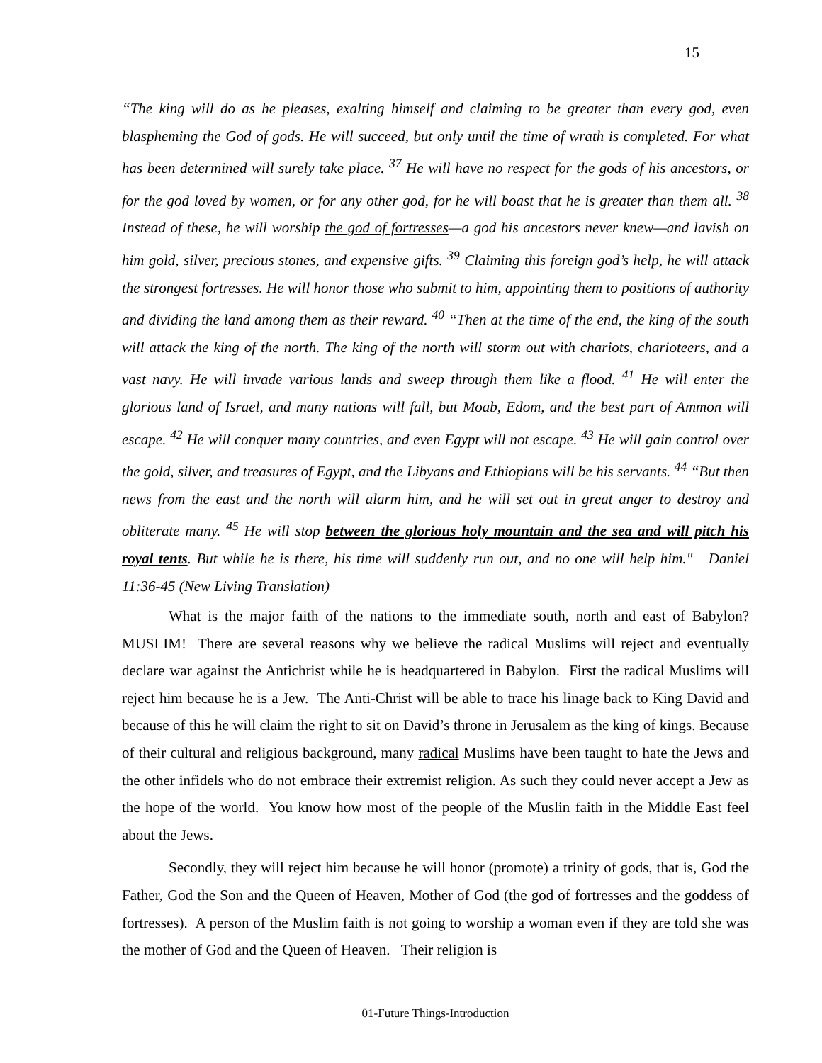15
“The king will do as he pleases, exalting himself and claiming to be greater than every god, even blaspheming the God of gods. He will succeed, but only until the time of wrath is completed. For what has been determined will surely take place. <sup>37</sup> He will have no respect for the gods of his ancestors, or for the god loved by women, or for any other god, for he will boast that he is greater than them all. <sup>38</sup> Instead of these, he will worship the god of fortresses—a god his ancestors never knew—and lavish on him gold, silver, precious stones, and expensive gifts. <sup>39</sup> Claiming this foreign god’s help, he will attack the strongest fortresses. He will honor those who submit to him, appointing them to positions of authority and dividing the land among them as their reward. <sup>40</sup> “Then at the time of the end, the king of the south will attack the king of the north. The king of the north will storm out with chariots, charioteers, and a vast navy. He will invade various lands and sweep through them like a flood. <sup>41</sup> He will enter the glorious land of Israel, and many nations will fall, but Moab, Edom, and the best part of Ammon will escape. <sup>42</sup> He will conquer many countries, and even Egypt will not escape. <sup>43</sup> He will gain control over the gold, silver, and treasures of Egypt, and the Libyans and Ethiopians will be his servants. <sup>44</sup> “But then news from the east and the north will alarm him, and he will set out in great anger to destroy and obliterate many. <sup>45</sup> He will stop between the glorious holy mountain and the sea and will pitch his royal tents. But while he is there, his time will suddenly run out, and no one will help him." Daniel 11:36-45 (New Living Translation)
What is the major faith of the nations to the immediate south, north and east of Babylon? MUSLIM! There are several reasons why we believe the radical Muslims will reject and eventually declare war against the Antichrist while he is headquartered in Babylon. First the radical Muslims will reject him because he is a Jew. The Anti-Christ will be able to trace his linage back to King David and because of this he will claim the right to sit on David’s throne in Jerusalem as the king of kings. Because of their cultural and religious background, many radical Muslims have been taught to hate the Jews and the other infidels who do not embrace their extremist religion. As such they could never accept a Jew as the hope of the world. You know how most of the people of the Muslin faith in the Middle East feel about the Jews.
Secondly, they will reject him because he will honor (promote) a trinity of gods, that is, God the Father, God the Son and the Queen of Heaven, Mother of God (the god of fortresses and the goddess of fortresses). A person of the Muslim faith is not going to worship a woman even if they are told she was the mother of God and the Queen of Heaven. Their religion is
01-Future Things-Introduction